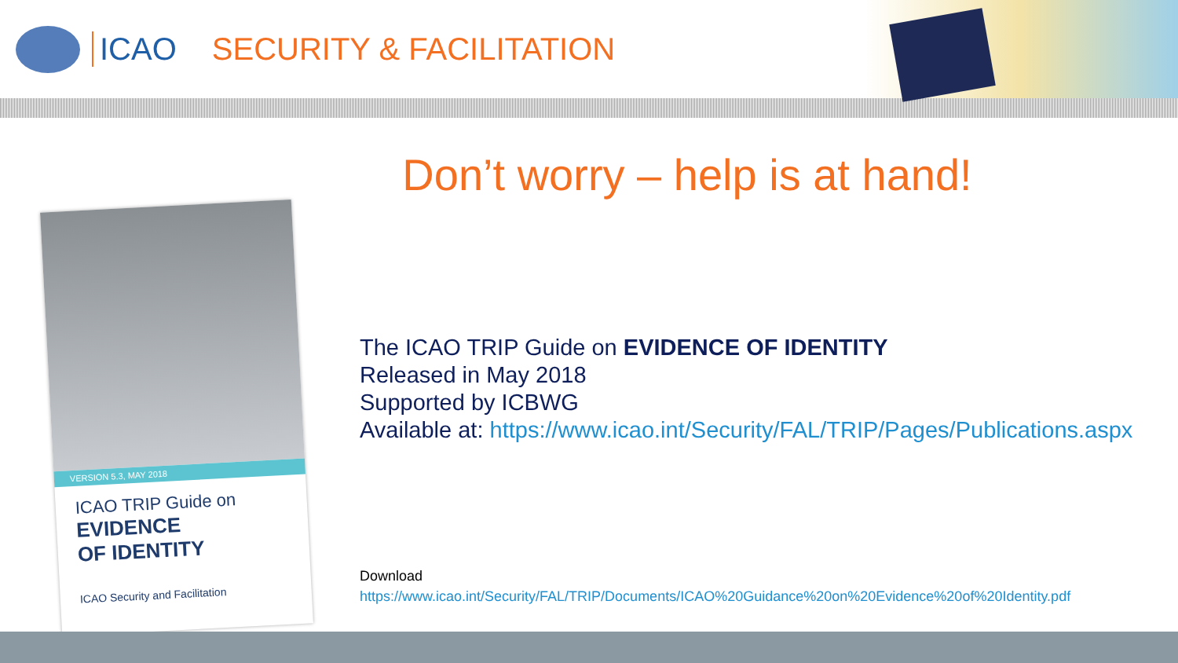ICAO SECURITY & FACILITATION
Don’t worry – help is at hand!
VERSION 5.3, MAY 2018
ICAO TRIP Guide on
EVIDENCE
OF IDENTITY
ICAO Security and Facilitation
The ICAO TRIP Guide on EVIDENCE OF IDENTITY
Released in May 2018
Supported by ICBWG
Available at: https://www.icao.int/Security/FAL/TRIP/Pages/Publications.aspx
Download
https://www.icao.int/Security/FAL/TRIP/Documents/ICAO%20Guidance%20on%20Evidence%20of%20Identity.pdf